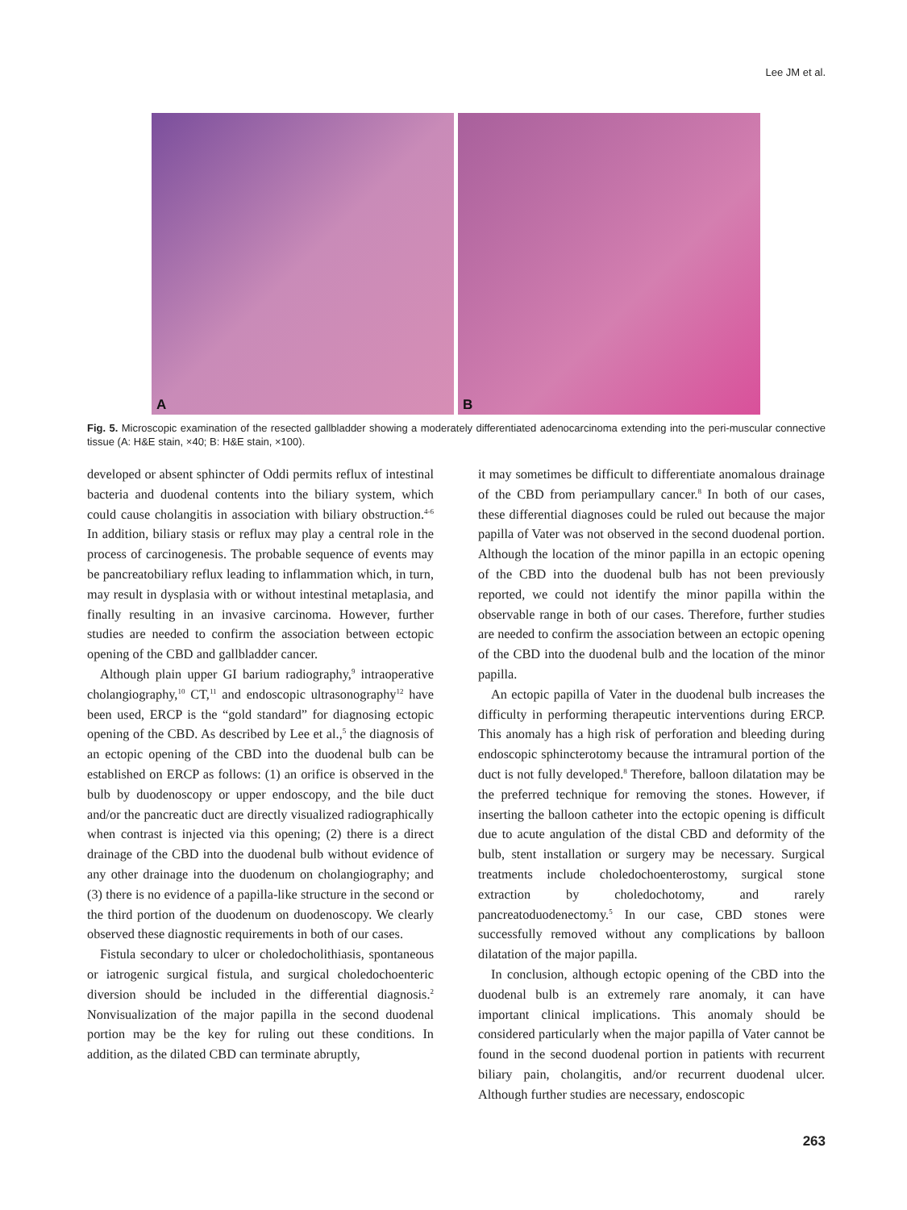Lee JM et al.
A
B
Fig. 5. Microscopic examination of the resected gallbladder showing a moderately differentiated adenocarcinoma extending into the peri-muscular connective tissue (A: H&E stain, ×40; B: H&E stain, ×100).
developed or absent sphincter of Oddi permits reflux of intestinal bacteria and duodenal contents into the biliary system, which could cause cholangitis in association with biliary obstruction.<sup>4-6</sup> In addition, biliary stasis or reflux may play a central role in the process of carcinogenesis. The probable sequence of events may be pancreatobiliary reflux leading to inflammation which, in turn, may result in dysplasia with or without intestinal metaplasia, and finally resulting in an invasive carcinoma. However, further studies are needed to confirm the association between ectopic opening of the CBD and gallbladder cancer.
Although plain upper GI barium radiography,<sup>9</sup> intraoperative cholangiography,<sup>10</sup> CT,<sup>11</sup> and endoscopic ultrasonography<sup>12</sup> have been used, ERCP is the “gold standard” for diagnosing ectopic opening of the CBD. As described by Lee et al.,<sup>5</sup> the diagnosis of an ectopic opening of the CBD into the duodenal bulb can be established on ERCP as follows: (1) an orifice is observed in the bulb by duodenoscopy or upper endoscopy, and the bile duct and/or the pancreatic duct are directly visualized radiographically when contrast is injected via this opening; (2) there is a direct drainage of the CBD into the duodenal bulb without evidence of any other drainage into the duodenum on cholangiography; and (3) there is no evidence of a papilla-like structure in the second or the third portion of the duodenum on duodenoscopy. We clearly observed these diagnostic requirements in both of our cases.
Fistula secondary to ulcer or choledocholithiasis, spontaneous or iatrogenic surgical fistula, and surgical choledochoenteric diversion should be included in the differential diagnosis.<sup>2</sup> Nonvisualization of the major papilla in the second duodenal portion may be the key for ruling out these conditions. In addition, as the dilated CBD can terminate abruptly,
it may sometimes be difficult to differentiate anomalous drainage of the CBD from periampullary cancer.<sup>8</sup> In both of our cases, these differential diagnoses could be ruled out because the major papilla of Vater was not observed in the second duodenal portion. Although the location of the minor papilla in an ectopic opening of the CBD into the duodenal bulb has not been previously reported, we could not identify the minor papilla within the observable range in both of our cases. Therefore, further studies are needed to confirm the association between an ectopic opening of the CBD into the duodenal bulb and the location of the minor papilla.
An ectopic papilla of Vater in the duodenal bulb increases the difficulty in performing therapeutic interventions during ERCP. This anomaly has a high risk of perforation and bleeding during endoscopic sphincterotomy because the intramural portion of the duct is not fully developed.<sup>8</sup> Therefore, balloon dilatation may be the preferred technique for removing the stones. However, if inserting the balloon catheter into the ectopic opening is difficult due to acute angulation of the distal CBD and deformity of the bulb, stent installation or surgery may be necessary. Surgical treatments include choledochoenterostomy, surgical stone extraction by choledochotomy, and rarely pancreatoduodenectomy.<sup>5</sup> In our case, CBD stones were successfully removed without any complications by balloon dilatation of the major papilla.
In conclusion, although ectopic opening of the CBD into the duodenal bulb is an extremely rare anomaly, it can have important clinical implications. This anomaly should be considered particularly when the major papilla of Vater cannot be found in the second duodenal portion in patients with recurrent biliary pain, cholangitis, and/or recurrent duodenal ulcer. Although further studies are necessary, endoscopic
263